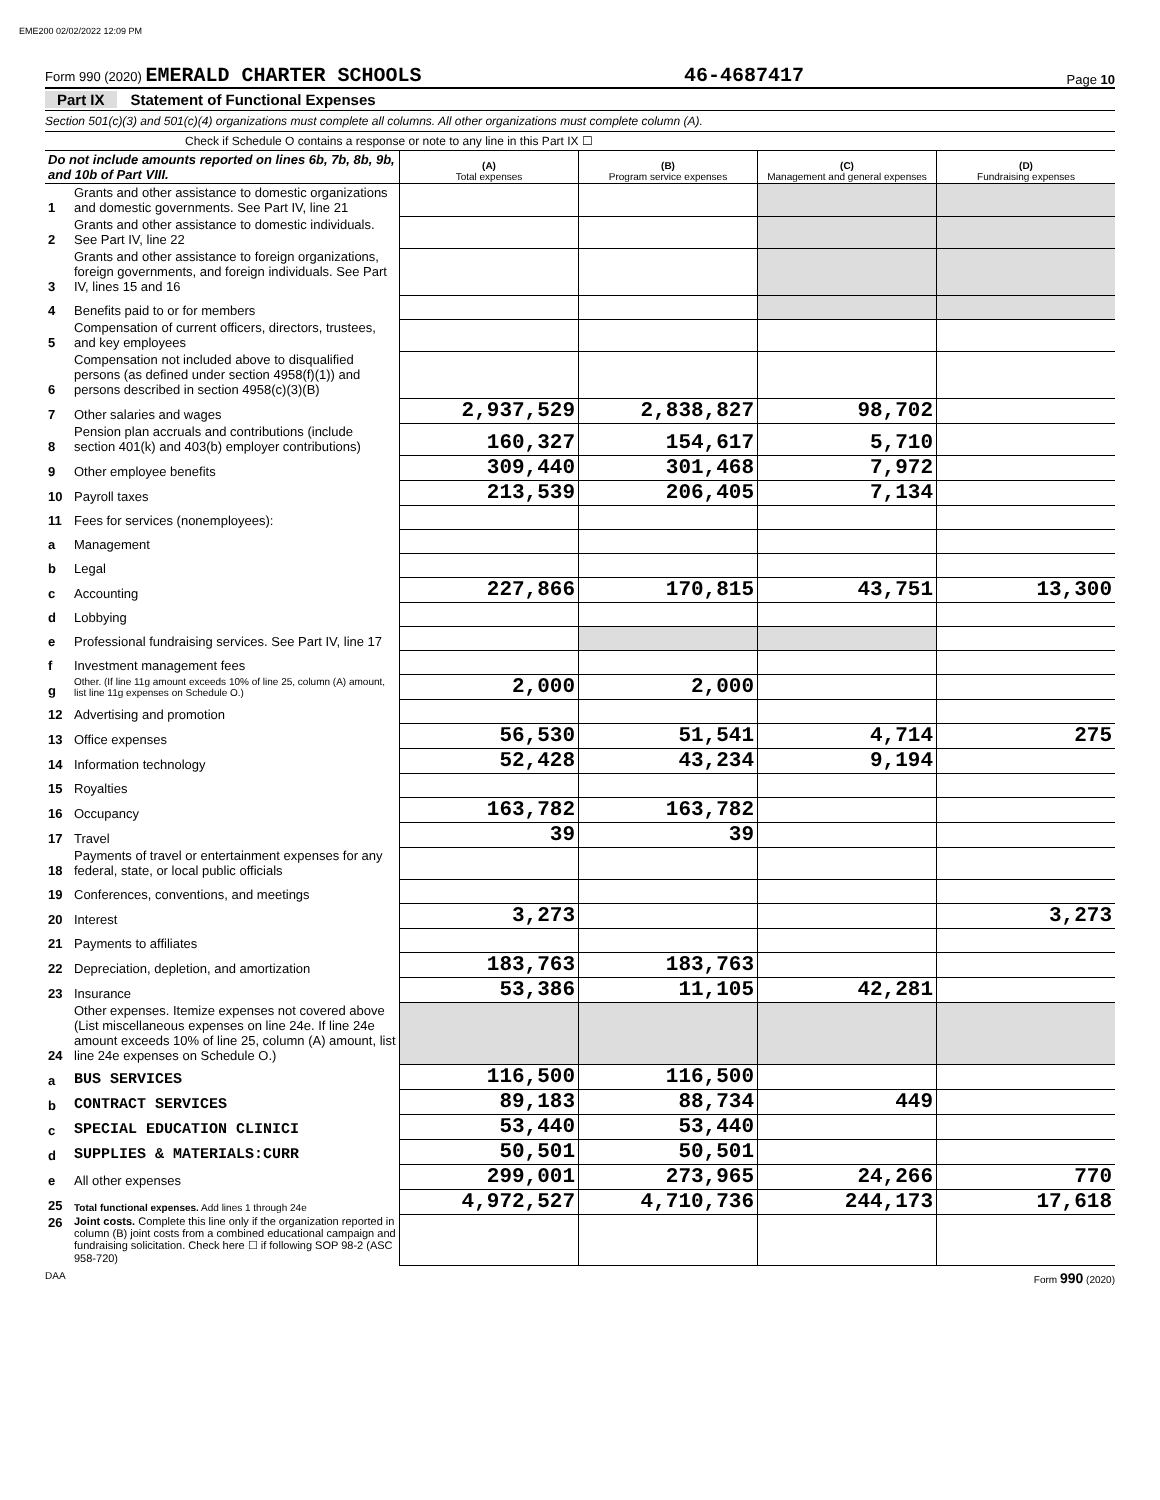EME200 02/02/2022 12:09 PM
Form 990 (2020) EMERALD CHARTER SCHOOLS
46-4687417
Page 10
Part IX Statement of Functional Expenses
Section 501(c)(3) and 501(c)(4) organizations must complete all columns. All other organizations must complete column (A).
Check if Schedule O contains a response or note to any line in this Part IX ☐
| Do not include amounts reported on lines 6b, 7b, 8b, 9b, and 10b of Part VIII. | | (A) Total expenses | (B) Program service expenses | (C) Management and general expenses | (D) Fundraising expenses |
| --- | --- | --- | --- | --- | --- |
| 1 | Grants and other assistance to domestic organizations and domestic governments. See Part IV, line 21 | | | | |
| 2 | Grants and other assistance to domestic individuals. See Part IV, line 22 | | | | |
| 3 | Grants and other assistance to foreign organizations, foreign governments, and foreign individuals. See Part IV, lines 15 and 16 | | | | |
| 4 | Benefits paid to or for members | | | | |
| 5 | Compensation of current officers, directors, trustees, and key employees | | | | |
| 6 | Compensation not included above to disqualified persons (as defined under section 4958(f)(1)) and persons described in section 4958(c)(3)(B) | | | | |
| 7 | Other salaries and wages | 2,937,529 | 2,838,827 | 98,702 | |
| 8 | Pension plan accruals and contributions (include section 401(k) and 403(b) employer contributions) | 160,327 | 154,617 | 5,710 | |
| 9 | Other employee benefits | 309,440 | 301,468 | 7,972 | |
| 10 | Payroll taxes | 213,539 | 206,405 | 7,134 | |
| 11 | Fees for services (nonemployees): | | | | |
| a | Management | | | | |
| b | Legal | | | | |
| c | Accounting | 227,866 | 170,815 | 43,751 | 13,300 |
| d | Lobbying | | | | |
| e | Professional fundraising services. See Part IV, line 17 | | | | |
| f | Investment management fees | | | | |
| g | Other. (If line 11g amount exceeds 10% of line 25, column (A) amount, list line 11g expenses on Schedule O.) | 2,000 | 2,000 | | |
| 12 | Advertising and promotion | | | | |
| 13 | Office expenses | 56,530 | 51,541 | 4,714 | 275 |
| 14 | Information technology | 52,428 | 43,234 | 9,194 | |
| 15 | Royalties | | | | |
| 16 | Occupancy | 163,782 | 163,782 | | |
| 17 | Travel | 39 | 39 | | |
| 18 | Payments of travel or entertainment expenses for any federal, state, or local public officials | | | | |
| 19 | Conferences, conventions, and meetings | | | | |
| 20 | Interest | 3,273 | | | 3,273 |
| 21 | Payments to affiliates | | | | |
| 22 | Depreciation, depletion, and amortization | 183,763 | 183,763 | | |
| 23 | Insurance | 53,386 | 11,105 | 42,281 | |
| 24 | Other expenses. Itemize expenses not covered above (List miscellaneous expenses on line 24e. If line 24e amount exceeds 10% of line 25, column (A) amount, list line 24e expenses on Schedule O.) | | | | |
| a | BUS SERVICES | 116,500 | 116,500 | | |
| b | CONTRACT SERVICES | 89,183 | 88,734 | 449 | |
| c | SPECIAL EDUCATION CLINICI | 53,440 | 53,440 | | |
| d | SUPPLIES & MATERIALS:CURR | 50,501 | 50,501 | | |
| e | All other expenses | 299,001 | 273,965 | 24,266 | 770 |
| 25 | Total functional expenses. Add lines 1 through 24e | 4,972,527 | 4,710,736 | 244,173 | 17,618 |
| 26 | Joint costs. Complete this line only if the organization reported in column (B) joint costs from a combined educational campaign and fundraising solicitation. Check here ☐ if following SOP 98-2 (ASC 958-720) | | | | |
DAA Form 990 (2020)